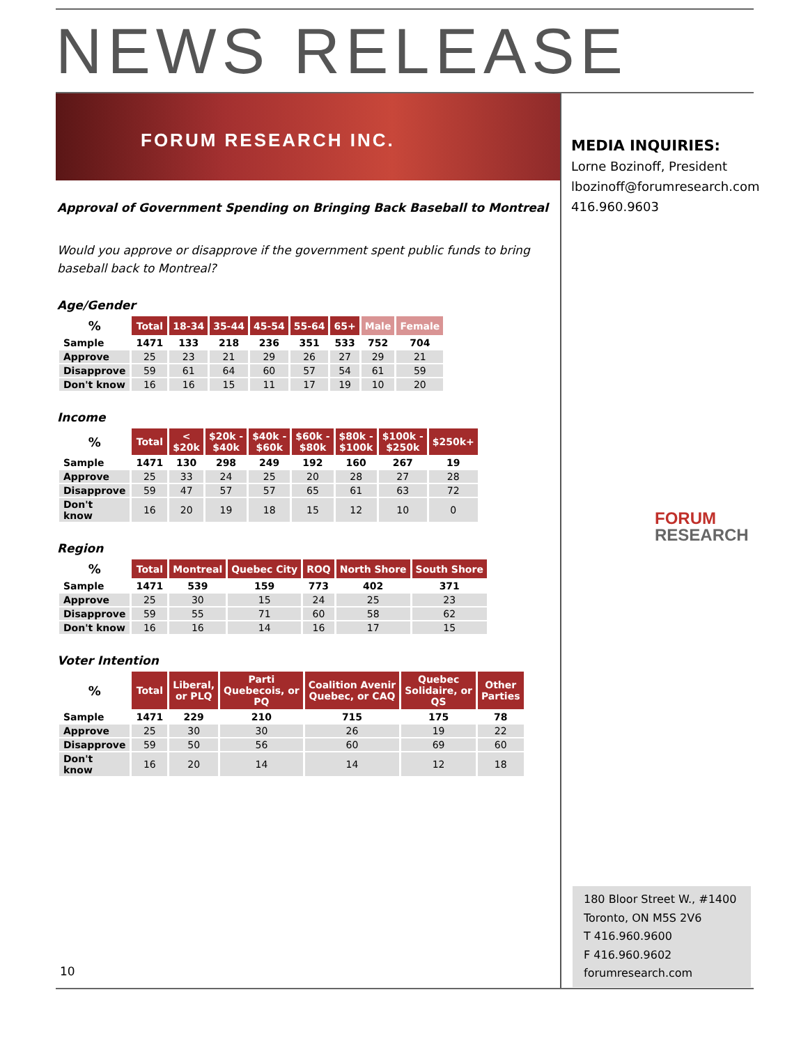NEWS RELEASE
FORUM RESEARCH INC.
MEDIA INQUIRIES:
Lorne Bozinoff, President
lbozinoff@forumresearch.com
416.960.9603
Approval of Government Spending on Bringing Back Baseball to Montreal
Would you approve or disapprove if the government spent public funds to bring baseball back to Montreal?
Age/Gender
| % | Total | 18-34 | 35-44 | 45-54 | 55-64 | 65+ | Male | Female |
| --- | --- | --- | --- | --- | --- | --- | --- | --- |
| Sample | 1471 | 133 | 218 | 236 | 351 | 533 | 752 | 704 |
| Approve | 25 | 23 | 21 | 29 | 26 | 27 | 29 | 21 |
| Disapprove | 59 | 61 | 64 | 60 | 57 | 54 | 61 | 59 |
| Don't know | 16 | 16 | 15 | 11 | 17 | 19 | 10 | 20 |
Income
| % | Total | < $20k | $20k - $40k | $40k - $60k | $60k - $80k | $80k - $100k | $100k - $250k | $250k+ |
| --- | --- | --- | --- | --- | --- | --- | --- | --- |
| Sample | 1471 | 130 | 298 | 249 | 192 | 160 | 267 | 19 |
| Approve | 25 | 33 | 24 | 25 | 20 | 28 | 27 | 28 |
| Disapprove | 59 | 47 | 57 | 57 | 65 | 61 | 63 | 72 |
| Don't know | 16 | 20 | 19 | 18 | 15 | 12 | 10 | 0 |
Region
| % | Total | Montreal | Quebec City | ROQ | North Shore | South Shore |
| --- | --- | --- | --- | --- | --- | --- |
| Sample | 1471 | 539 | 159 | 773 | 402 | 371 |
| Approve | 25 | 30 | 15 | 24 | 25 | 23 |
| Disapprove | 59 | 55 | 71 | 60 | 58 | 62 |
| Don't know | 16 | 16 | 14 | 16 | 17 | 15 |
Voter Intention
| % | Total | Liberal, or PLQ | Parti Quebecois, or PQ | Coalition Avenir Quebec, or CAQ | Quebec Solidaire, or QS | Other Parties |
| --- | --- | --- | --- | --- | --- | --- |
| Sample | 1471 | 229 | 210 | 715 | 175 | 78 |
| Approve | 25 | 30 | 30 | 26 | 19 | 22 |
| Disapprove | 59 | 50 | 56 | 60 | 69 | 60 |
| Don't know | 16 | 20 | 14 | 14 | 12 | 18 |
FORUM
RESEARCH
180 Bloor Street W., #1400
Toronto, ON M5S 2V6
T 416.960.9600
F 416.960.9602
forumresearch.com
10